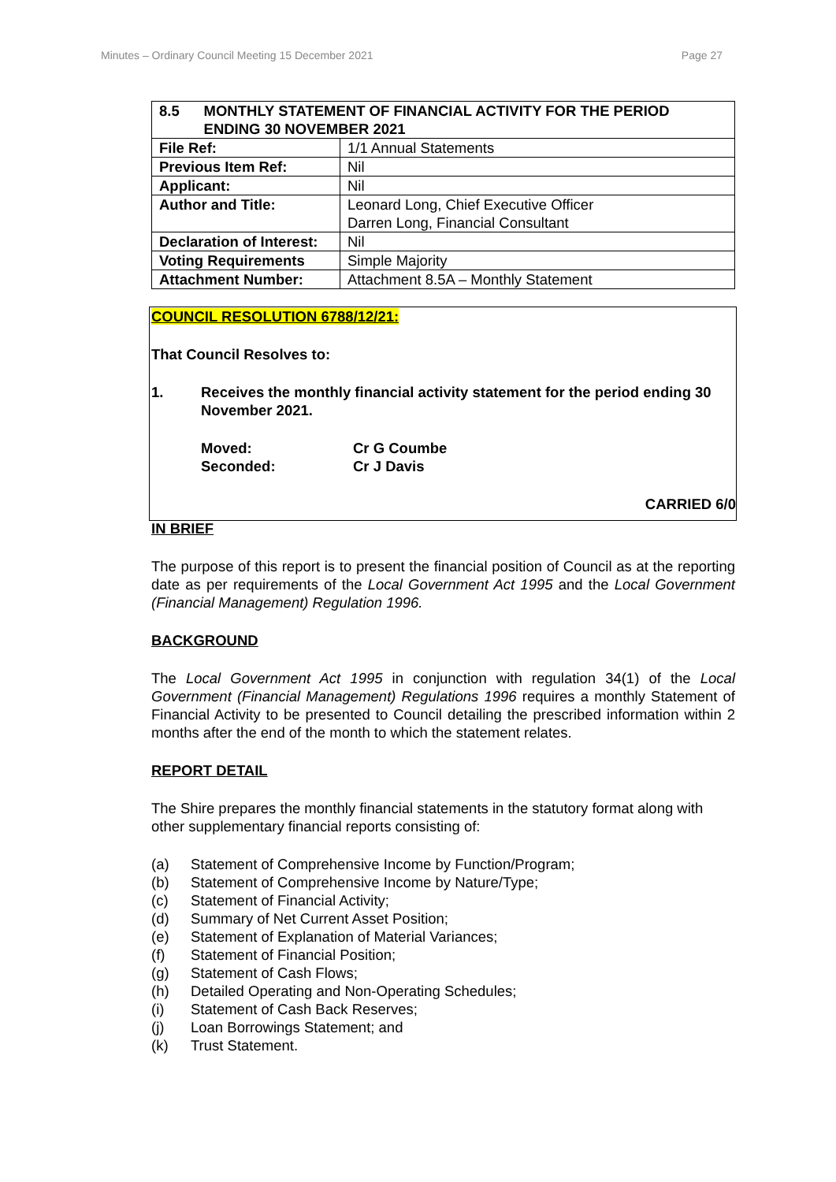Minutes – Ordinary Council Meeting 15 December 2021 Page 27
| 8.5 MONTHLY STATEMENT OF FINANCIAL ACTIVITY FOR THE PERIOD ENDING 30 NOVEMBER 2021 | |
| --- | --- |
| File Ref: | 1/1 Annual Statements |
| Previous Item Ref: | Nil |
| Applicant: | Nil |
| Author and Title: | Leonard Long, Chief Executive Officer Darren Long, Financial Consultant |
| Declaration of Interest: | Nil |
| Voting Requirements | Simple Majority |
| Attachment Number: | Attachment 8.5A – Monthly Statement |
COUNCIL RESOLUTION 6788/12/21:
That Council Resolves to:
1. Receives the monthly financial activity statement for the period ending 30 November 2021.
Moved:
Seconded:
Cr G Coumbe
Cr J Davis
CARRIED 6/0
IN BRIEF
The purpose of this report is to present the financial position of Council as at the reporting date as per requirements of the Local Government Act 1995 and the Local Government (Financial Management) Regulation 1996.
BACKGROUND
The Local Government Act 1995 in conjunction with regulation 34(1) of the Local Government (Financial Management) Regulations 1996 requires a monthly Statement of Financial Activity to be presented to Council detailing the prescribed information within 2 months after the end of the month to which the statement relates.
REPORT DETAIL
The Shire prepares the monthly financial statements in the statutory format along with other supplementary financial reports consisting of:
(a) Statement of Comprehensive Income by Function/Program;
(b) Statement of Comprehensive Income by Nature/Type;
(c) Statement of Financial Activity;
(d) Summary of Net Current Asset Position;
(e) Statement of Explanation of Material Variances;
(f) Statement of Financial Position;
(g) Statement of Cash Flows;
(h) Detailed Operating and Non-Operating Schedules;
(i) Statement of Cash Back Reserves;
(j) Loan Borrowings Statement; and
(k) Trust Statement.